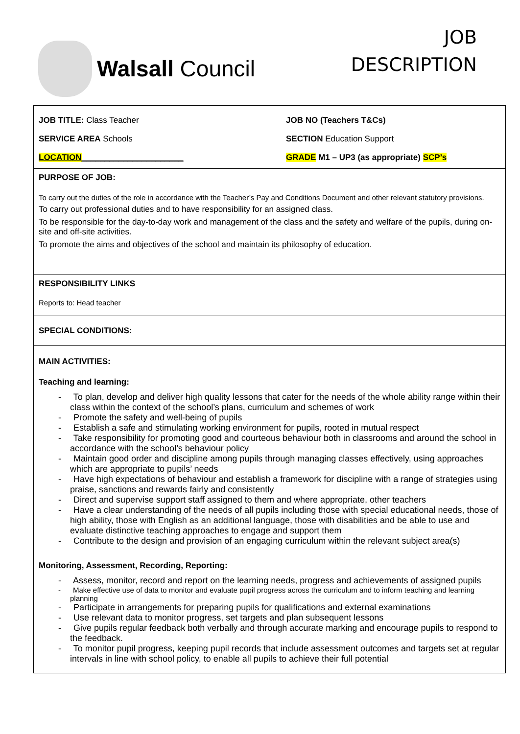Walsall Council
JOB
DESCRIPTION
| JOB TITLE: Class Teacher JOB NO (Teachers T&Cs) SERVICE AREA Schools SECTION Education Support LOCATION ______________________ GRADE M1 – UP3 (as appropriate) SCP’s |
| PURPOSE OF JOB: To carry out the duties of the role in accordance with the Teacher’s Pay and Conditions Document and other relevant statutory provisions. To carry out professional duties and to have responsibility for an assigned class. To be responsible for the day-to-day work and management of the class and the safety and welfare of the pupils, during on-site and off-site activities. To promote the aims and objectives of the school and maintain its philosophy of education. |
| RESPONSIBILITY LINKS Reports to: Head teacher |
| SPECIAL CONDITIONS: |
| MAIN ACTIVITIES: Teaching and learning: - To plan, develop and deliver high quality lessons that cater for the needs of the whole ability range within their class within the context of the school’s plans, curriculum and schemes of work - Promote the safety and well-being of pupils - Establish a safe and stimulating working environment for pupils, rooted in mutual respect - Take responsibility for promoting good and courteous behaviour both in classrooms and around the school in accordance with the school’s behaviour policy - Maintain good order and discipline among pupils through managing classes effectively, using approaches which are appropriate to pupils’ needs - Have high expectations of behaviour and establish a framework for discipline with a range of strategies using praise, sanctions and rewards fairly and consistently - Direct and supervise support staff assigned to them and where appropriate, other teachers - Have a clear understanding of the needs of all pupils including those with special educational needs, those of high ability, those with English as an additional language, those with disabilities and be able to use and evaluate distinctive teaching approaches to engage and support them - Contribute to the design and provision of an engaging curriculum within the relevant subject area(s) Monitoring, Assessment, Recording, Reporting: - Assess, monitor, record and report on the learning needs, progress and achievements of assigned pupils - Make effective use of data to monitor and evaluate pupil progress across the curriculum and to inform teaching and learning planning - Participate in arrangements for preparing pupils for qualifications and external examinations - Use relevant data to monitor progress, set targets and plan subsequent lessons - Give pupils regular feedback both verbally and through accurate marking and encourage pupils to respond to the feedback. - To monitor pupil progress, keeping pupil records that include assessment outcomes and targets set at regular intervals in line with school policy, to enable all pupils to achieve their full potential |